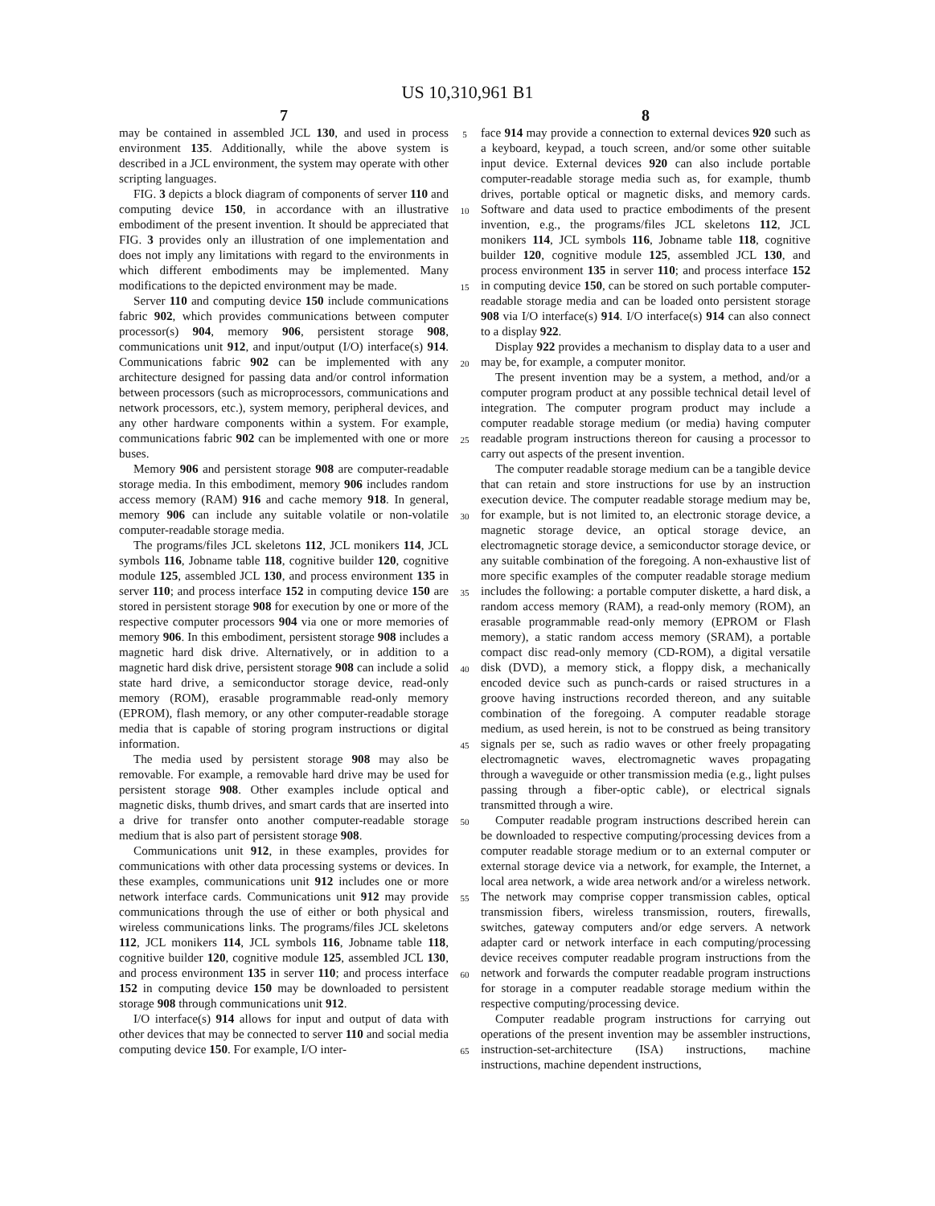US 10,310,961 B1
7
may be contained in assembled JCL 130, and used in process environment 135. Additionally, while the above system is described in a JCL environment, the system may operate with other scripting languages.
FIG. 3 depicts a block diagram of components of server 110 and computing device 150, in accordance with an illustrative embodiment of the present invention. It should be appreciated that FIG. 3 provides only an illustration of one implementation and does not imply any limitations with regard to the environments in which different embodiments may be implemented. Many modifications to the depicted environment may be made.
Server 110 and computing device 150 include communications fabric 902, which provides communications between computer processor(s) 904, memory 906, persistent storage 908, communications unit 912, and input/output (I/O) interface(s) 914. Communications fabric 902 can be implemented with any architecture designed for passing data and/or control information between processors (such as microprocessors, communications and network processors, etc.), system memory, peripheral devices, and any other hardware components within a system. For example, communications fabric 902 can be implemented with one or more buses.
Memory 906 and persistent storage 908 are computer-readable storage media. In this embodiment, memory 906 includes random access memory (RAM) 916 and cache memory 918. In general, memory 906 can include any suitable volatile or non-volatile computer-readable storage media.
The programs/files JCL skeletons 112, JCL monikers 114, JCL symbols 116, Jobname table 118, cognitive builder 120, cognitive module 125, assembled JCL 130, and process environment 135 in server 110; and process interface 152 in computing device 150 are stored in persistent storage 908 for execution by one or more of the respective computer processors 904 via one or more memories of memory 906. In this embodiment, persistent storage 908 includes a magnetic hard disk drive. Alternatively, or in addition to a magnetic hard disk drive, persistent storage 908 can include a solid state hard drive, a semiconductor storage device, read-only memory (ROM), erasable programmable read-only memory (EPROM), flash memory, or any other computer-readable storage media that is capable of storing program instructions or digital information.
The media used by persistent storage 908 may also be removable. For example, a removable hard drive may be used for persistent storage 908. Other examples include optical and magnetic disks, thumb drives, and smart cards that are inserted into a drive for transfer onto another computer-readable storage medium that is also part of persistent storage 908.
Communications unit 912, in these examples, provides for communications with other data processing systems or devices. In these examples, communications unit 912 includes one or more network interface cards. Communications unit 912 may provide communications through the use of either or both physical and wireless communications links. The programs/files JCL skeletons 112, JCL monikers 114, JCL symbols 116, Jobname table 118, cognitive builder 120, cognitive module 125, assembled JCL 130, and process environment 135 in server 110; and process interface 152 in computing device 150 may be downloaded to persistent storage 908 through communications unit 912.
I/O interface(s) 914 allows for input and output of data with other devices that may be connected to server 110 and social media computing device 150. For example, I/O inter-
5
10
15
20
25
30
35
40
45
50
55
60
65
8
face 914 may provide a connection to external devices 920 such as a keyboard, keypad, a touch screen, and/or some other suitable input device. External devices 920 can also include portable computer-readable storage media such as, for example, thumb drives, portable optical or magnetic disks, and memory cards. Software and data used to practice embodiments of the present invention, e.g., the programs/files JCL skeletons 112, JCL monikers 114, JCL symbols 116, Jobname table 118, cognitive builder 120, cognitive module 125, assembled JCL 130, and process environment 135 in server 110; and process interface 152 in computing device 150, can be stored on such portable computer-readable storage media and can be loaded onto persistent storage 908 via I/O interface(s) 914. I/O interface(s) 914 can also connect to a display 922.
Display 922 provides a mechanism to display data to a user and may be, for example, a computer monitor.
The present invention may be a system, a method, and/or a computer program product at any possible technical detail level of integration. The computer program product may include a computer readable storage medium (or media) having computer readable program instructions thereon for causing a processor to carry out aspects of the present invention.
The computer readable storage medium can be a tangible device that can retain and store instructions for use by an instruction execution device. The computer readable storage medium may be, for example, but is not limited to, an electronic storage device, a magnetic storage device, an optical storage device, an electromagnetic storage device, a semiconductor storage device, or any suitable combination of the foregoing. A non-exhaustive list of more specific examples of the computer readable storage medium includes the following: a portable computer diskette, a hard disk, a random access memory (RAM), a read-only memory (ROM), an erasable programmable read-only memory (EPROM or Flash memory), a static random access memory (SRAM), a portable compact disc read-only memory (CD-ROM), a digital versatile disk (DVD), a memory stick, a floppy disk, a mechanically encoded device such as punch-cards or raised structures in a groove having instructions recorded thereon, and any suitable combination of the foregoing. A computer readable storage medium, as used herein, is not to be construed as being transitory signals per se, such as radio waves or other freely propagating electromagnetic waves, electromagnetic waves propagating through a waveguide or other transmission media (e.g., light pulses passing through a fiber-optic cable), or electrical signals transmitted through a wire.
Computer readable program instructions described herein can be downloaded to respective computing/processing devices from a computer readable storage medium or to an external computer or external storage device via a network, for example, the Internet, a local area network, a wide area network and/or a wireless network. The network may comprise copper transmission cables, optical transmission fibers, wireless transmission, routers, firewalls, switches, gateway computers and/or edge servers. A network adapter card or network interface in each computing/processing device receives computer readable program instructions from the network and forwards the computer readable program instructions for storage in a computer readable storage medium within the respective computing/processing device.
Computer readable program instructions for carrying out operations of the present invention may be assembler instructions, instruction-set-architecture (ISA) instructions, machine instructions, machine dependent instructions,